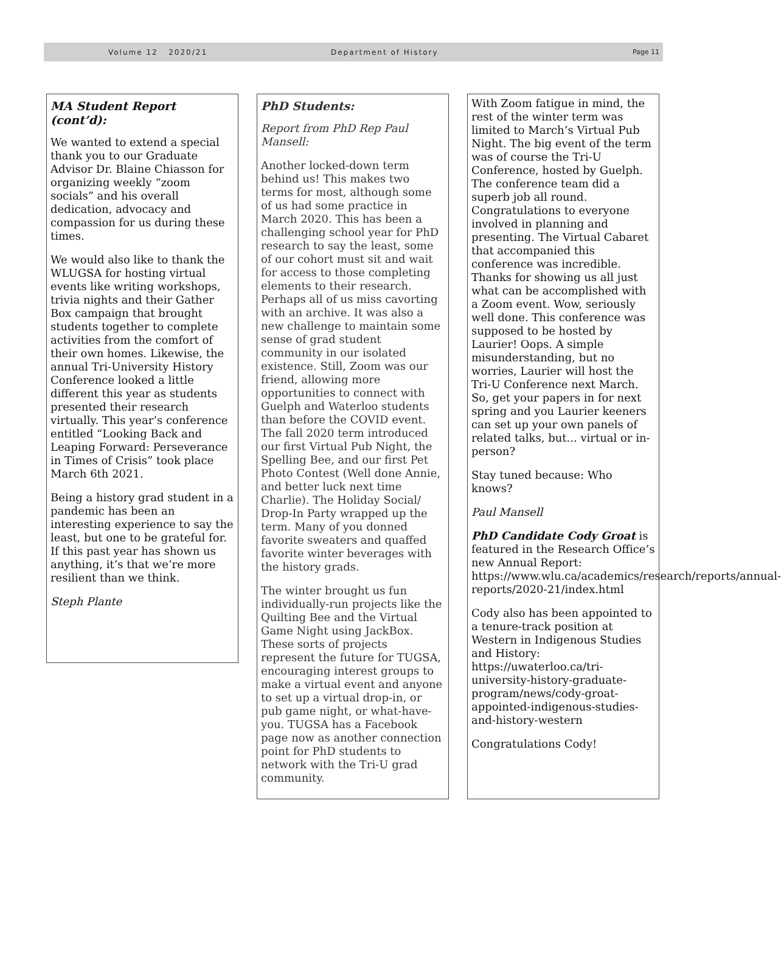Volume 12 2020/21 Department of History Page 11
MA Student Report (cont’d):
We wanted to extend a special thank you to our Graduate Advisor Dr. Blaine Chiasson for organizing weekly “zoom socials” and his overall dedication, advocacy and compassion for us during these times.
We would also like to thank the WLUGSA for hosting virtual events like writing workshops, trivia nights and their Gather Box campaign that brought students together to complete activities from the comfort of their own homes. Likewise, the annual Tri-University History Conference looked a little different this year as students presented their research virtually. This year’s conference entitled “Looking Back and Leaping Forward: Perseverance in Times of Crisis” took place March 6th 2021.
Being a history grad student in a pandemic has been an interesting experience to say the least, but one to be grateful for. If this past year has shown us anything, it’s that we’re more resilient than we think.
Steph Plante
PhD Students:
Report from PhD Rep Paul Mansell:
Another locked-down term behind us! This makes two terms for most, although some of us had some practice in March 2020. This has been a challenging school year for PhD research to say the least, some of our cohort must sit and wait for access to those completing elements to their research. Perhaps all of us miss cavorting with an archive. It was also a new challenge to maintain some sense of grad student community in our isolated existence. Still, Zoom was our friend, allowing more opportunities to connect with Guelph and Waterloo students than before the COVID event. The fall 2020 term introduced our first Virtual Pub Night, the Spelling Bee, and our first Pet Photo Contest (Well done Annie, and better luck next time Charlie). The Holiday Social/ Drop-In Party wrapped up the term. Many of you donned favorite sweaters and quaffed favorite winter beverages with the history grads.
The winter brought us fun individually-run projects like the Quilting Bee and the Virtual Game Night using JackBox. These sorts of projects represent the future for TUGSA, encouraging interest groups to make a virtual event and anyone to set up a virtual drop-in, or pub game night, or what-have-you. TUGSA has a Facebook page now as another connection point for PhD students to network with the Tri-U grad community.
With Zoom fatigue in mind, the rest of the winter term was limited to March’s Virtual Pub Night. The big event of the term was of course the Tri-U Conference, hosted by Guelph. The conference team did a superb job all round. Congratulations to everyone involved in planning and presenting. The Virtual Cabaret that accompanied this conference was incredible. Thanks for showing us all just what can be accomplished with a Zoom event. Wow, seriously well done. This conference was supposed to be hosted by Laurier! Oops. A simple misunderstanding, but no worries, Laurier will host the Tri-U Conference next March. So, get your papers in for next spring and you Laurier keeners can set up your own panels of related talks, but... virtual or in-person?
Stay tuned because: Who knows?
Paul Mansell
PhD Candidate Cody Groat is featured in the Research Office’s new Annual Report: https://www.wlu.ca/academics/research/reports/annual-reports/2020-21/index.html
Cody also has been appointed to a tenure-track position at Western in Indigenous Studies and History: https://uwaterloo.ca/tri-university-history-graduate-program/news/cody-groat-appointed-indigenous-studies-and-history-western
Congratulations Cody!